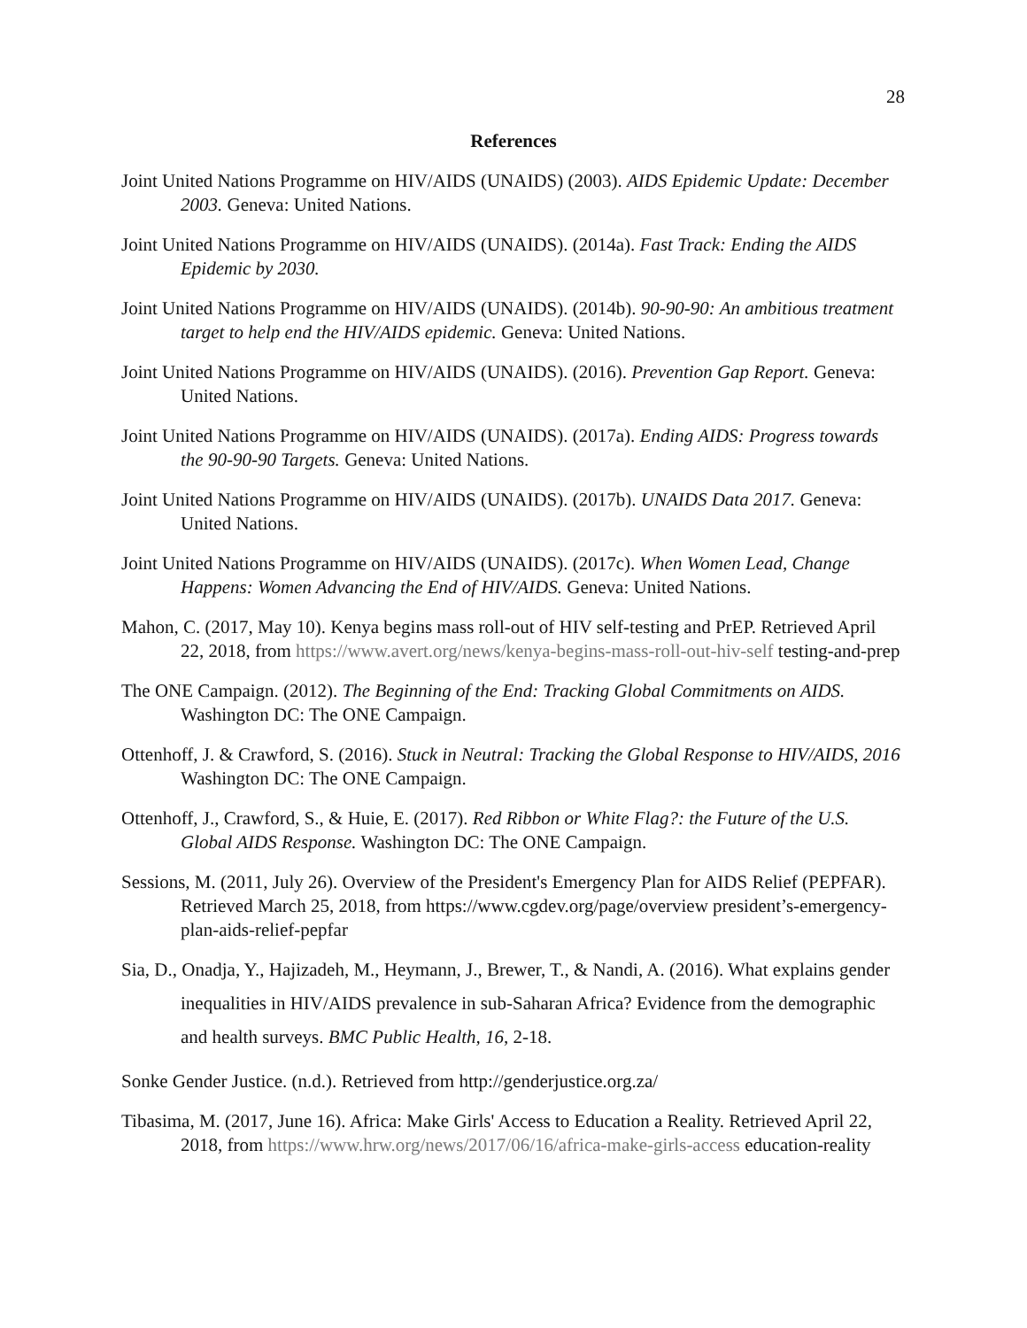28
References
Joint United Nations Programme on HIV/AIDS (UNAIDS) (2003). AIDS Epidemic Update: December 2003. Geneva: United Nations.
Joint United Nations Programme on HIV/AIDS (UNAIDS). (2014a). Fast Track: Ending the AIDS Epidemic by 2030.
Joint United Nations Programme on HIV/AIDS (UNAIDS). (2014b). 90-90-90: An ambitious treatment target to help end the HIV/AIDS epidemic. Geneva: United Nations.
Joint United Nations Programme on HIV/AIDS (UNAIDS). (2016). Prevention Gap Report. Geneva: United Nations.
Joint United Nations Programme on HIV/AIDS (UNAIDS). (2017a). Ending AIDS: Progress towards the 90-90-90 Targets. Geneva: United Nations.
Joint United Nations Programme on HIV/AIDS (UNAIDS). (2017b). UNAIDS Data 2017. Geneva: United Nations.
Joint United Nations Programme on HIV/AIDS (UNAIDS). (2017c). When Women Lead, Change Happens: Women Advancing the End of HIV/AIDS. Geneva: United Nations.
Mahon, C. (2017, May 10). Kenya begins mass roll-out of HIV self-testing and PrEP. Retrieved April 22, 2018, from https://www.avert.org/news/kenya-begins-mass-roll-out-hiv-self testing-and-prep
The ONE Campaign. (2012). The Beginning of the End: Tracking Global Commitments on AIDS. Washington DC: The ONE Campaign.
Ottenhoff, J. & Crawford, S. (2016). Stuck in Neutral: Tracking the Global Response to HIV/AIDS, 2016 Washington DC: The ONE Campaign.
Ottenhoff, J., Crawford, S., & Huie, E. (2017). Red Ribbon or White Flag?: the Future of the U.S. Global AIDS Response. Washington DC: The ONE Campaign.
Sessions, M. (2011, July 26). Overview of the President's Emergency Plan for AIDS Relief (PEPFAR). Retrieved March 25, 2018, from https://www.cgdev.org/page/overview president’s-emergency-plan-aids-relief-pepfar
Sia, D., Onadja, Y., Hajizadeh, M., Heymann, J., Brewer, T., & Nandi, A. (2016). What explains gender inequalities in HIV/AIDS prevalence in sub-Saharan Africa? Evidence from the demographic and health surveys. BMC Public Health, 16, 2-18.
Sonke Gender Justice. (n.d.). Retrieved from http://genderjustice.org.za/
Tibasima, M. (2017, June 16). Africa: Make Girls' Access to Education a Reality. Retrieved April 22, 2018, from https://www.hrw.org/news/2017/06/16/africa-make-girls-access education-reality